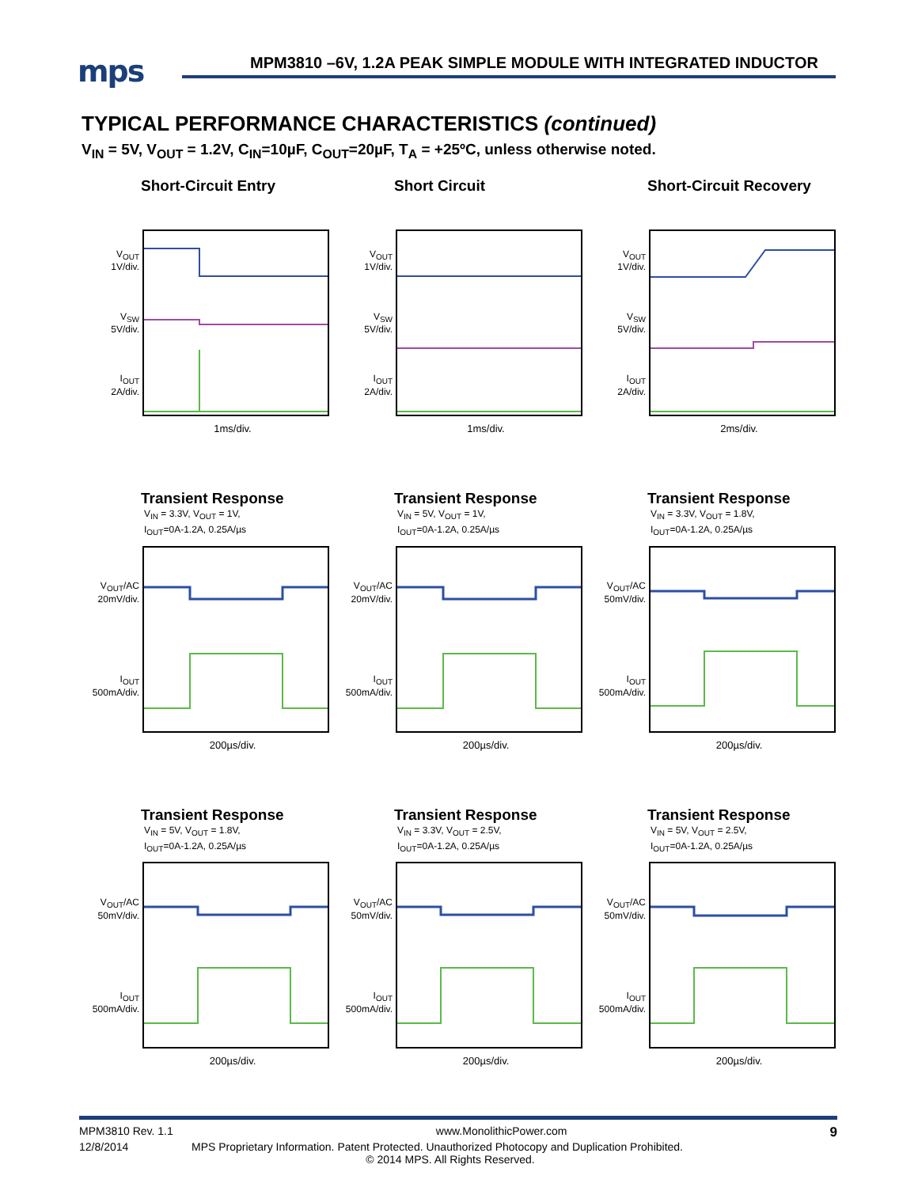mps
MPM3810 –6V, 1.2A PEAK SIMPLE MODULE WITH INTEGRATED INDUCTOR
TYPICAL PERFORMANCE CHARACTERISTICS (continued)
V<sub>IN</sub> = 5V, V<sub>OUT</sub> = 1.2V, C<sub>IN</sub>=10µF, C<sub>OUT</sub>=20µF, T<sub>A</sub> = +25ºC, unless otherwise noted.
Short-Circuit Entry
V<sub>OUT</sub>
1V/div.
V<sub>SW</sub>
5V/div.
I<sub>OUT</sub>
2A/div.
1ms/div.
Short Circuit
V<sub>OUT</sub>
1V/div.
V<sub>SW</sub>
5V/div.
I<sub>OUT</sub>
2A/div.
1ms/div.
Short-Circuit Recovery
V<sub>OUT</sub>
1V/div.
V<sub>SW</sub>
5V/div.
I<sub>OUT</sub>
2A/div.
2ms/div.
Transient Response
V<sub>IN</sub> = 3.3V, V<sub>OUT</sub> = 1V,
I<sub>OUT</sub>=0A-1.2A, 0.25A/µs
V<sub>OUT</sub>/AC
20mV/div.
I<sub>OUT</sub>
500mA/div.
200µs/div.
Transient Response
V<sub>IN</sub> = 5V, V<sub>OUT</sub> = 1V,
I<sub>OUT</sub>=0A-1.2A, 0.25A/µs
V<sub>OUT</sub>/AC
20mV/div.
I<sub>OUT</sub>
500mA/div.
200µs/div.
Transient Response
V<sub>IN</sub> = 3.3V, V<sub>OUT</sub> = 1.8V,
I<sub>OUT</sub>=0A-1.2A, 0.25A/µs
V<sub>OUT</sub>/AC
50mV/div.
I<sub>OUT</sub>
500mA/div.
200µs/div.
Transient Response
V<sub>IN</sub> = 5V, V<sub>OUT</sub> = 1.8V,
I<sub>OUT</sub>=0A-1.2A, 0.25A/µs
V<sub>OUT</sub>/AC
50mV/div.
I<sub>OUT</sub>
500mA/div.
200µs/div.
Transient Response
V<sub>IN</sub> = 3.3V, V<sub>OUT</sub> = 2.5V,
I<sub>OUT</sub>=0A-1.2A, 0.25A/µs
V<sub>OUT</sub>/AC
50mV/div.
I<sub>OUT</sub>
500mA/div.
200µs/div.
Transient Response
V<sub>IN</sub> = 5V, V<sub>OUT</sub> = 2.5V,
I<sub>OUT</sub>=0A-1.2A, 0.25A/µs
V<sub>OUT</sub>/AC
50mV/div.
I<sub>OUT</sub>
500mA/div.
200µs/div.
MPM3810 Rev. 1.1 www.MonolithicPower.com 9
12/8/2014 MPS Proprietary Information. Patent Protected. Unauthorized Photocopy and Duplication Prohibited.
© 2014 MPS. All Rights Reserved.